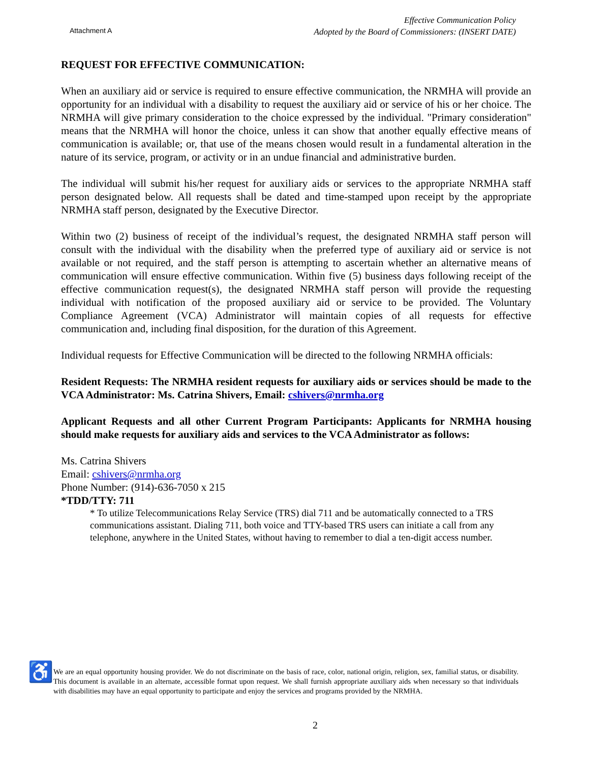Attachment A
Effective Communication Policy
Adopted by the Board of Commissioners: (INSERT DATE)
REQUEST FOR EFFECTIVE COMMUNICATION:
When an auxiliary aid or service is required to ensure effective communication, the NRMHA will provide an opportunity for an individual with a disability to request the auxiliary aid or service of his or her choice. The NRMHA will give primary consideration to the choice expressed by the individual. "Primary consideration" means that the NRMHA will honor the choice, unless it can show that another equally effective means of communication is available; or, that use of the means chosen would result in a fundamental alteration in the nature of its service, program, or activity or in an undue financial and administrative burden.
The individual will submit his/her request for auxiliary aids or services to the appropriate NRMHA staff person designated below. All requests shall be dated and time-stamped upon receipt by the appropriate NRMHA staff person, designated by the Executive Director.
Within two (2) business of receipt of the individual’s request, the designated NRMHA staff person will consult with the individual with the disability when the preferred type of auxiliary aid or service is not available or not required, and the staff person is attempting to ascertain whether an alternative means of communication will ensure effective communication. Within five (5) business days following receipt of the effective communication request(s), the designated NRMHA staff person will provide the requesting individual with notification of the proposed auxiliary aid or service to be provided. The Voluntary Compliance Agreement (VCA) Administrator will maintain copies of all requests for effective communication and, including final disposition, for the duration of this Agreement.
Individual requests for Effective Communication will be directed to the following NRMHA officials:
Resident Requests: The NRMHA resident requests for auxiliary aids or services should be made to the VCA Administrator: Ms. Catrina Shivers, Email: cshivers@nrmha.org
Applicant Requests and all other Current Program Participants: Applicants for NRMHA housing should make requests for auxiliary aids and services to the VCA Administrator as follows:
Ms. Catrina Shivers
Email: cshivers@nrmha.org
Phone Number: (914)-636-7050 x 215
*TDD/TTY: 711
* To utilize Telecommunications Relay Service (TRS) dial 711 and be automatically connected to a TRS communications assistant. Dialing 711, both voice and TTY-based TRS users can initiate a call from any telephone, anywhere in the United States, without having to remember to dial a ten-digit access number.
♿
We are an equal opportunity housing provider. We do not discriminate on the basis of race, color, national origin, religion, sex, familial status, or disability. This document is available in an alternate, accessible format upon request. We shall furnish appropriate auxiliary aids when necessary so that individuals with disabilities may have an equal opportunity to participate and enjoy the services and programs provided by the NRMHA.
2